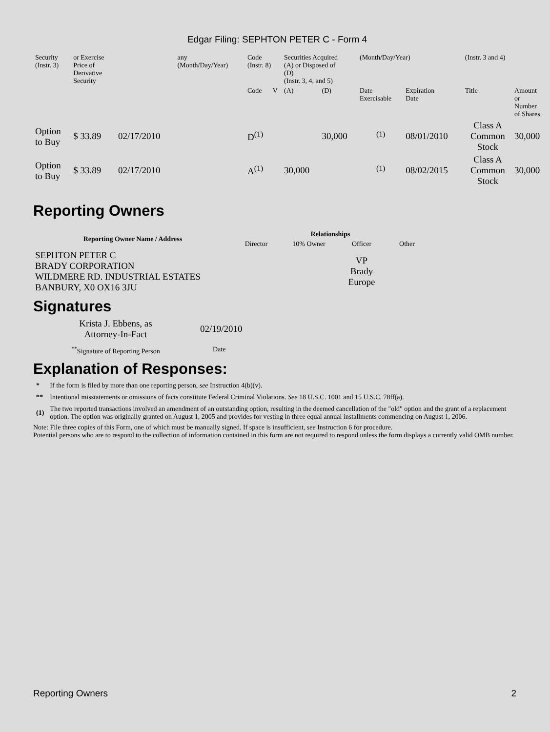Edgar Filing: SEPHTON PETER C - Form 4
| Security (Instr. 3) | or Exercise Price of Derivative Security | | any (Month/Day/Year) | Code (Instr. 8) | | Securities Acquired (A) or Disposed of (D) (Instr. 3, 4, and 5) | | (Month/Day/Year) | | (Instr. 3 and 4) | |
| | | | | Code | V | (A) | (D) | Date Exercisable | Expiration Date | Title | Amount or Number of Shares |
| Option to Buy | $ 33.89 | 02/17/2010 | | D<sup>(1)</sup> | | | 30,000 | <sup>(1)</sup> | 08/01/2010 | Class A Common Stock | 30,000 |
| Option to Buy | $ 33.89 | 02/17/2010 | | A<sup>(1)</sup> | | 30,000 | | <sup>(1)</sup> | 08/02/2015 | Class A Common Stock | 30,000 |
Reporting Owners
| Reporting Owner Name / Address | Relationships | | | |
| --- | --- | --- | --- | --- |
| | Director | 10% Owner | Officer | Other |
| SEPHTON PETER C BRADY CORPORATION WILDMERE RD. INDUSTRIAL ESTATES BANBURY, X0 OX16 3JU | | | VP Brady Europe | |
Signatures
| Krista J. Ebbens, as Attorney-In-Fact | 02/19/2010 |
| <sup>**</sup> Signature of Reporting Person | Date |
Explanation of Responses:
| * | If the form is filed by more than one reporting person, see Instruction 4(b)(v). |
| ** | Intentional misstatements or omissions of facts constitute Federal Criminal Violations. See 18 U.S.C. 1001 and 15 U.S.C. 78ff(a). |
| (1) | The two reported transactions involved an amendment of an outstanding option, resulting in the deemed cancellation of the "old" option and the grant of a replacement option. The option was originally granted on August 1, 2005 and provides for vesting in three equal annual installments commencing on August 1, 2006. |
Note: File three copies of this Form, one of which must be manually signed. If space is insufficient, see Instruction 6 for procedure.
Potential persons who are to respond to the collection of information contained in this form are not required to respond unless the form displays a currently valid OMB number.
Reporting Owners 2